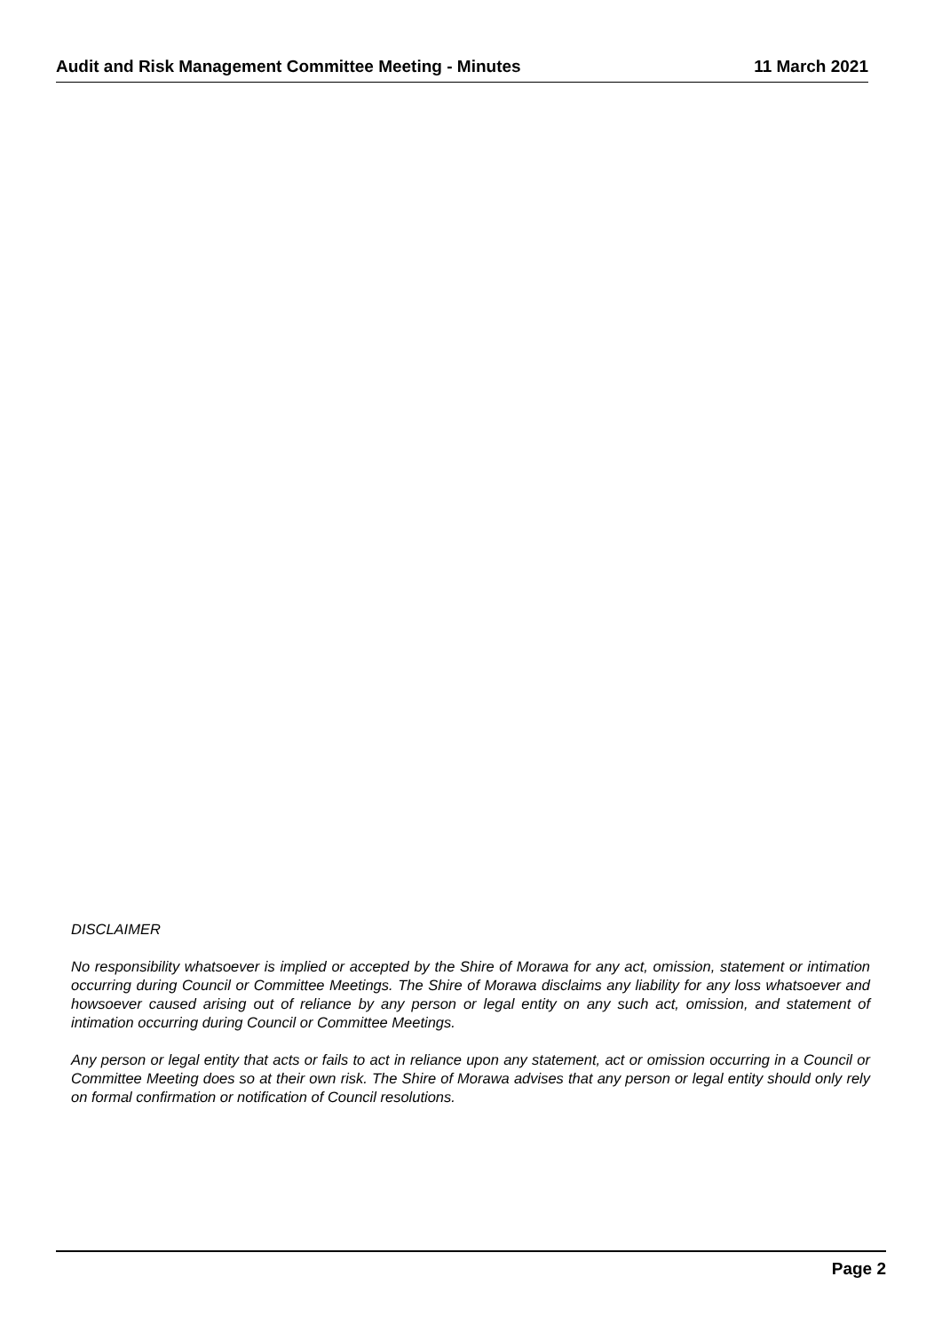Audit and Risk Management Committee Meeting - Minutes 11 March 2021
DISCLAIMER
No responsibility whatsoever is implied or accepted by the Shire of Morawa for any act, omission, statement or intimation occurring during Council or Committee Meetings. The Shire of Morawa disclaims any liability for any loss whatsoever and howsoever caused arising out of reliance by any person or legal entity on any such act, omission, and statement of intimation occurring during Council or Committee Meetings.
Any person or legal entity that acts or fails to act in reliance upon any statement, act or omission occurring in a Council or Committee Meeting does so at their own risk. The Shire of Morawa advises that any person or legal entity should only rely on formal confirmation or notification of Council resolutions.
Page 2